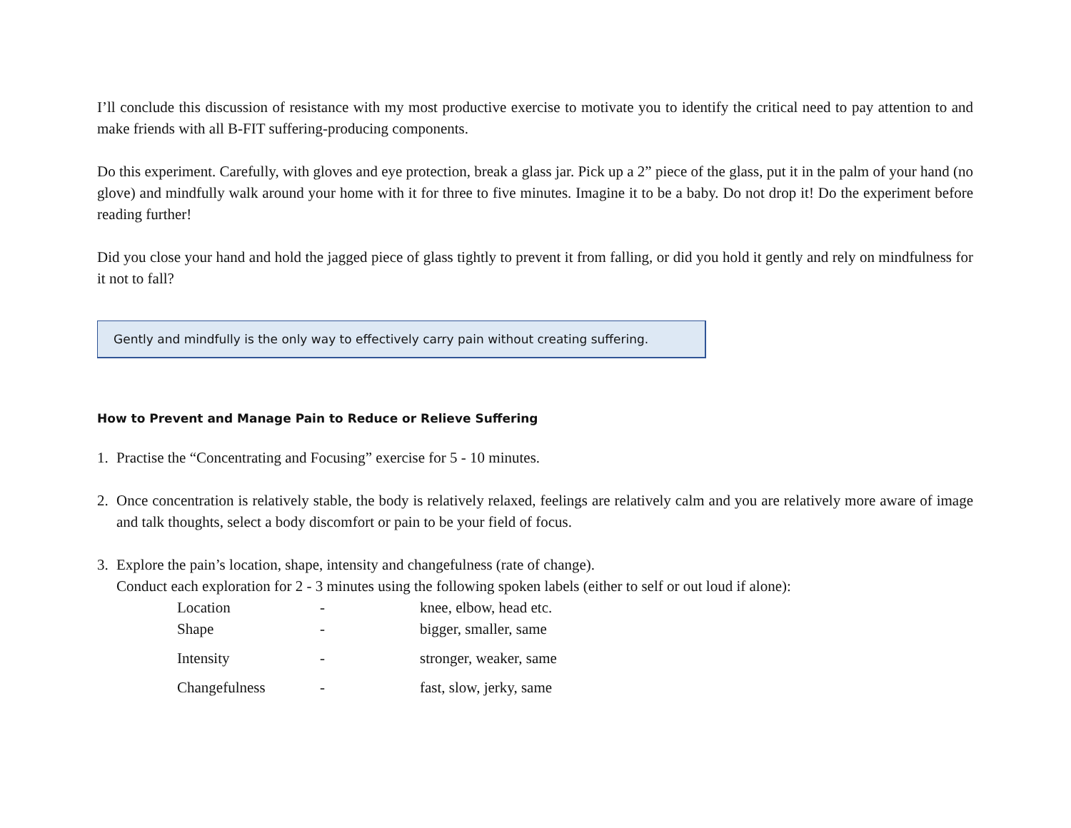I’ll conclude this discussion of resistance with my most productive exercise to motivate you to identify the critical need to pay attention to and make friends with all B-FIT suffering-producing components.
Do this experiment. Carefully, with gloves and eye protection, break a glass jar. Pick up a 2” piece of the glass, put it in the palm of your hand (no glove) and mindfully walk around your home with it for three to five minutes. Imagine it to be a baby. Do not drop it! Do the experiment before reading further!
Did you close your hand and hold the jagged piece of glass tightly to prevent it from falling, or did you hold it gently and rely on mindfulness for it not to fall?
Gently and mindfully is the only way to effectively carry pain without creating suffering.
How to Prevent and Manage Pain to Reduce or Relieve Suffering
1. Practise the “Concentrating and Focusing” exercise for 5 - 10 minutes.
2. Once concentration is relatively stable, the body is relatively relaxed, feelings are relatively calm and you are relatively more aware of image and talk thoughts, select a body discomfort or pain to be your field of focus.
3. Explore the pain’s location, shape, intensity and changefulness (rate of change).
Conduct each exploration for 2 - 3 minutes using the following spoken labels (either to self or out loud if alone):
Location
-
knee, elbow, head etc.
Shape
-
bigger, smaller, same
Intensity
-
stronger, weaker, same
Changefulness
-
fast, slow, jerky, same